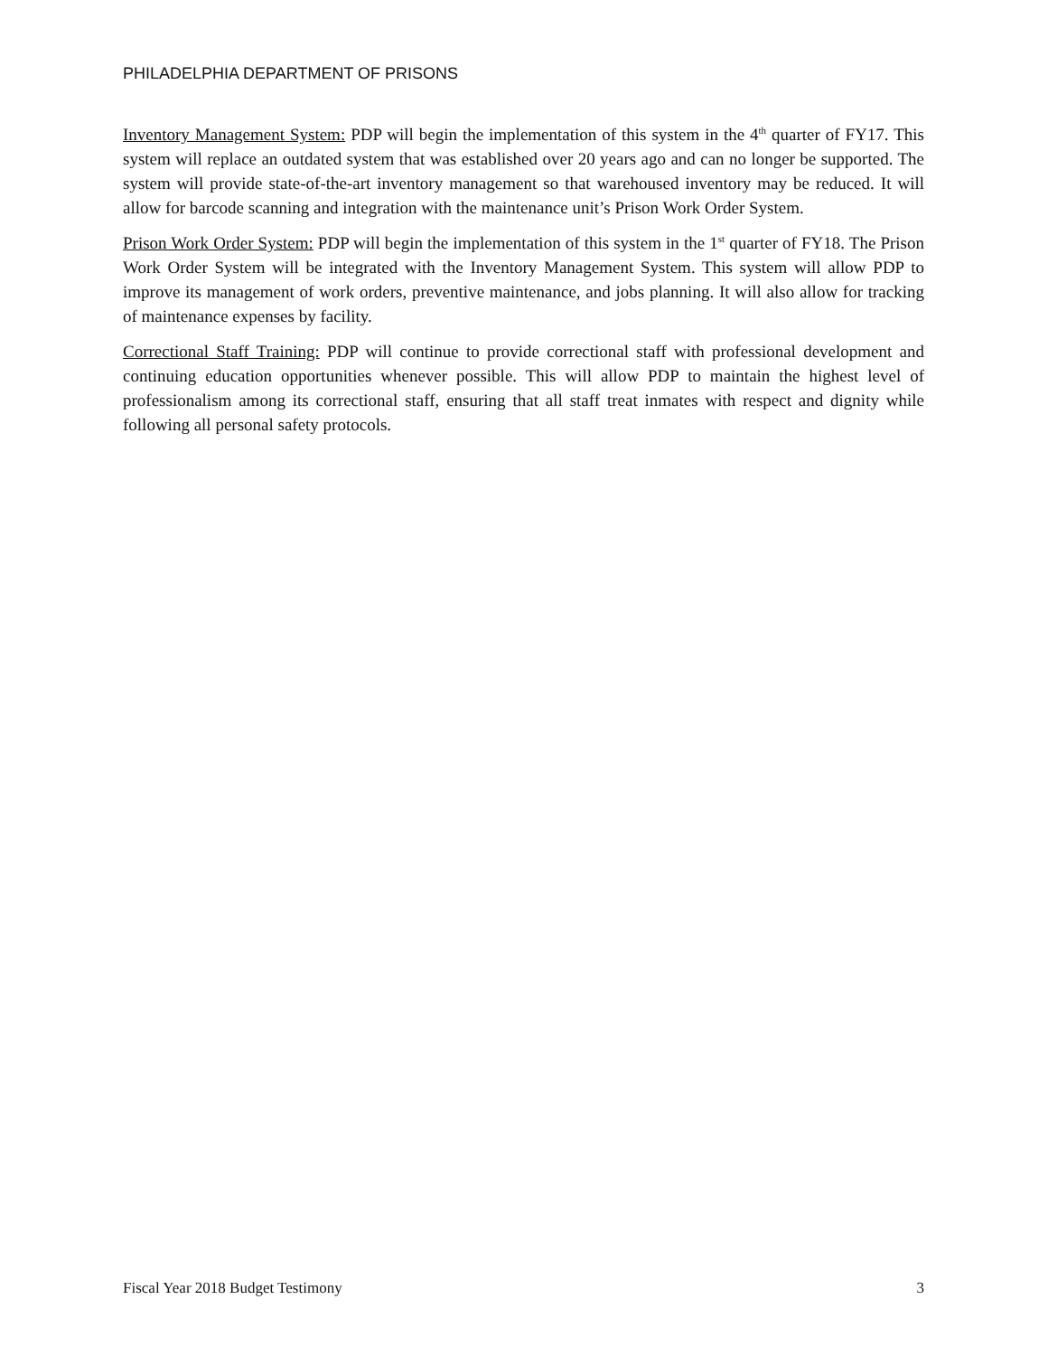PHILADELPHIA DEPARTMENT OF PRISONS
Inventory Management System: PDP will begin the implementation of this system in the 4<sup>th</sup> quarter of FY17. This system will replace an outdated system that was established over 20 years ago and can no longer be supported. The system will provide state-of-the-art inventory management so that warehoused inventory may be reduced. It will allow for barcode scanning and integration with the maintenance unit’s Prison Work Order System.
Prison Work Order System: PDP will begin the implementation of this system in the 1<sup>st</sup> quarter of FY18. The Prison Work Order System will be integrated with the Inventory Management System. This system will allow PDP to improve its management of work orders, preventive maintenance, and jobs planning. It will also allow for tracking of maintenance expenses by facility.
Correctional Staff Training: PDP will continue to provide correctional staff with professional development and continuing education opportunities whenever possible. This will allow PDP to maintain the highest level of professionalism among its correctional staff, ensuring that all staff treat inmates with respect and dignity while following all personal safety protocols.
Fiscal Year 2018 Budget Testimony 3